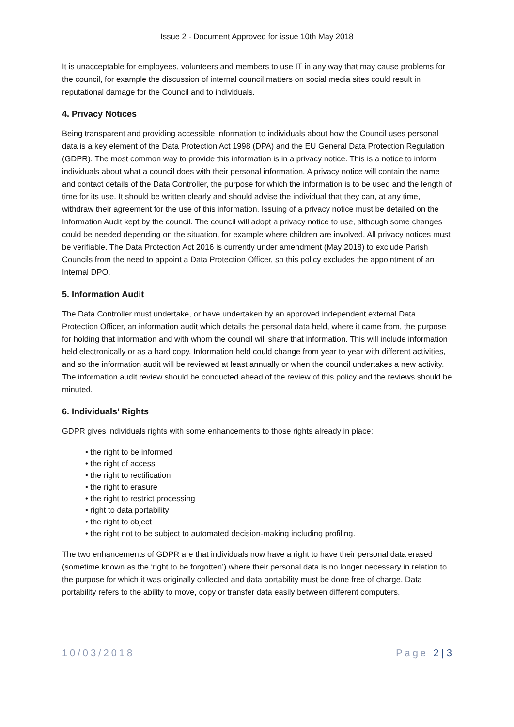Issue 2 - Document Approved for issue 10th May 2018
It is unacceptable for employees, volunteers and members to use IT in any way that may cause problems for the council, for example the discussion of internal council matters on social media sites could result in reputational damage for the Council and to individuals.
4. Privacy Notices
Being transparent and providing accessible information to individuals about how the Council uses personal data is a key element of the Data Protection Act 1998 (DPA) and the EU General Data Protection Regulation (GDPR). The most common way to provide this information is in a privacy notice. This is a notice to inform individuals about what a council does with their personal information. A privacy notice will contain the name and contact details of the Data Controller, the purpose for which the information is to be used and the length of time for its use. It should be written clearly and should advise the individual that they can, at any time, withdraw their agreement for the use of this information. Issuing of a privacy notice must be detailed on the Information Audit kept by the council. The council will adopt a privacy notice to use, although some changes could be needed depending on the situation, for example where children are involved. All privacy notices must be verifiable. The Data Protection Act 2016 is currently under amendment (May 2018) to exclude Parish Councils from the need to appoint a Data Protection Officer, so this policy excludes the appointment of an Internal DPO.
5. Information Audit
The Data Controller must undertake, or have undertaken by an approved independent external Data Protection Officer, an information audit which details the personal data held, where it came from, the purpose for holding that information and with whom the council will share that information. This will include information held electronically or as a hard copy. Information held could change from year to year with different activities, and so the information audit will be reviewed at least annually or when the council undertakes a new activity. The information audit review should be conducted ahead of the review of this policy and the reviews should be minuted.
6. Individuals’ Rights
GDPR gives individuals rights with some enhancements to those rights already in place:
• the right to be informed
• the right of access
• the right to rectification
• the right to erasure
• the right to restrict processing
• right to data portability
• the right to object
• the right not to be subject to automated decision-making including profiling.
The two enhancements of GDPR are that individuals now have a right to have their personal data erased (sometime known as the ‘right to be forgotten’) where their personal data is no longer necessary in relation to the purpose for which it was originally collected and data portability must be done free of charge. Data portability refers to the ability to move, copy or transfer data easily between different computers.
10/03/2018 Page 2 | 3